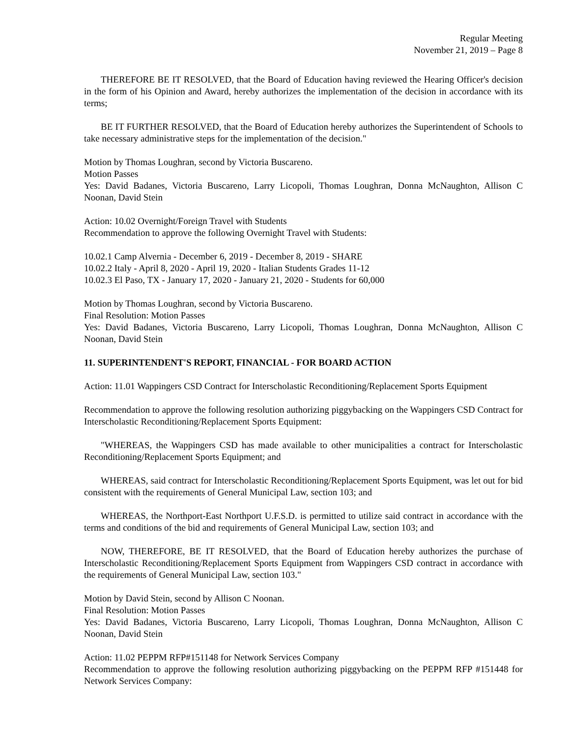Regular Meeting
November 21, 2019 – Page 8
THEREFORE BE IT RESOLVED, that the Board of Education having reviewed the Hearing Officer's decision in the form of his Opinion and Award, hereby authorizes the implementation of the decision in accordance with its terms;
BE IT FURTHER RESOLVED, that the Board of Education hereby authorizes the Superintendent of Schools to take necessary administrative steps for the implementation of the decision."
Motion by Thomas Loughran, second by Victoria Buscareno.
Motion Passes
Yes: David Badanes, Victoria Buscareno, Larry Licopoli, Thomas Loughran, Donna McNaughton, Allison C Noonan, David Stein
Action: 10.02 Overnight/Foreign Travel with Students
Recommendation to approve the following Overnight Travel with Students:
10.02.1 Camp Alvernia - December 6, 2019 - December 8, 2019 - SHARE
10.02.2 Italy - April 8, 2020 - April 19, 2020 - Italian Students Grades 11-12
10.02.3 El Paso, TX - January 17, 2020 - January 21, 2020 - Students for 60,000
Motion by Thomas Loughran, second by Victoria Buscareno.
Final Resolution: Motion Passes
Yes: David Badanes, Victoria Buscareno, Larry Licopoli, Thomas Loughran, Donna McNaughton, Allison C Noonan, David Stein
11. SUPERINTENDENT'S REPORT, FINANCIAL - FOR BOARD ACTION
Action: 11.01 Wappingers CSD Contract for Interscholastic Reconditioning/Replacement Sports Equipment
Recommendation to approve the following resolution authorizing piggybacking on the Wappingers CSD Contract for Interscholastic Reconditioning/Replacement Sports Equipment:
"WHEREAS, the Wappingers CSD has made available to other municipalities a contract for Interscholastic Reconditioning/Replacement Sports Equipment; and
WHEREAS, said contract for Interscholastic Reconditioning/Replacement Sports Equipment, was let out for bid consistent with the requirements of General Municipal Law, section 103; and
WHEREAS, the Northport-East Northport U.F.S.D. is permitted to utilize said contract in accordance with the terms and conditions of the bid and requirements of General Municipal Law, section 103; and
NOW, THEREFORE, BE IT RESOLVED, that the Board of Education hereby authorizes the purchase of Interscholastic Reconditioning/Replacement Sports Equipment from Wappingers CSD contract in accordance with the requirements of General Municipal Law, section 103."
Motion by David Stein, second by Allison C Noonan.
Final Resolution: Motion Passes
Yes: David Badanes, Victoria Buscareno, Larry Licopoli, Thomas Loughran, Donna McNaughton, Allison C Noonan, David Stein
Action: 11.02 PEPPM RFP#151148 for Network Services Company
Recommendation to approve the following resolution authorizing piggybacking on the PEPPM RFP #151448 for Network Services Company: